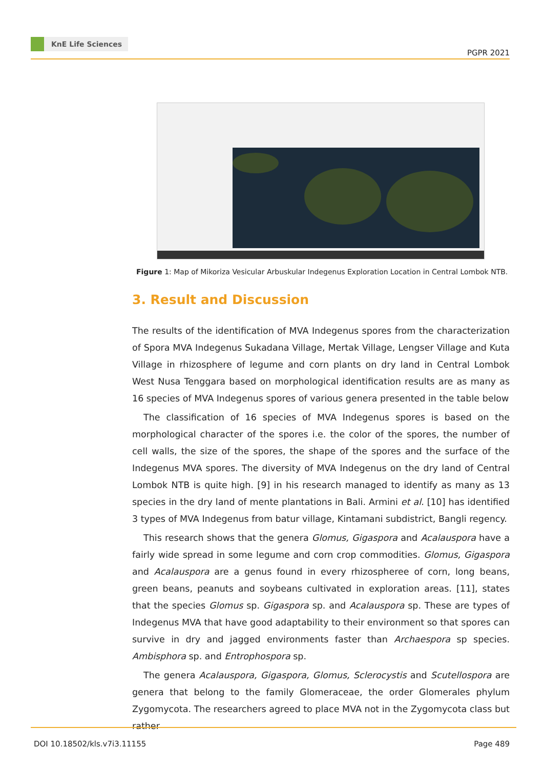KnE Life Sciences
PGPR 2021
Figure 1: Map of Mikoriza Vesicular Arbuskular Indegenus Exploration Location in Central Lombok NTB.
3. Result and Discussion
The results of the identification of MVA Indegenus spores from the characterization of Spora MVA Indegenus Sukadana Village, Mertak Village, Lengser Village and Kuta Village in rhizosphere of legume and corn plants on dry land in Central Lombok West Nusa Tenggara based on morphological identification results are as many as 16 species of MVA Indegenus spores of various genera presented in the table below
The classification of 16 species of MVA Indegenus spores is based on the morpho­logical character of the spores i.e. the color of the spores, the number of cell walls, the size of the spores, the shape of the spores and the surface of the Indegenus MVA spores. The diversity of MVA Indegenus on the dry land of Central Lombok NTB is quite high. [9] in his research managed to identify as many as 13 species in the dry land of mente plantations in Bali. Armini et al. [10] has identified 3 types of MVA Indegenus from batur village, Kintamani subdistrict, Bangli regency.
This research shows that the genera Glomus, Gigaspora and Acalauspora have a fairly wide spread in some legume and corn crop commodities. Glomus, Gigaspora and Acalauspora are a genus found in every rhizospheree of corn, long beans, green beans, peanuts and soybeans cultivated in exploration areas. [11], states that the species Glomus sp. Gigaspora sp. and Acalauspora sp. These are types of Indegenus MVA that have good adaptability to their environment so that spores can survive in dry and jagged environments faster than Archaespora sp species. Ambisphora sp. and Entrophospora sp.
The genera Acalauspora, Gigaspora, Glomus, Sclerocystis and Scutellospora are genera that belong to the family Glomeraceae, the order Glomerales phylum Zygomy­cota. The researchers agreed to place MVA not in the Zygomycota class but rather
DOI 10.18502/kls.v7i3.11155 Page 489